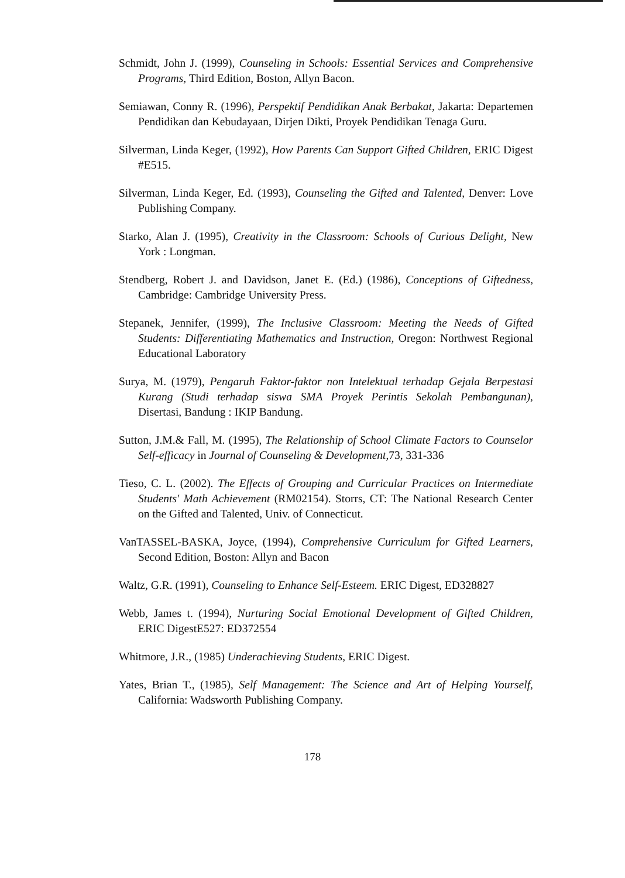Schmidt, John J. (1999), Counseling in Schools: Essential Services and Comprehensive Programs, Third Edition, Boston, Allyn Bacon.
Semiawan, Conny R. (1996), Perspektif Pendidikan Anak Berbakat, Jakarta: Departemen Pendidikan dan Kebudayaan, Dirjen Dikti, Proyek Pendidikan Tenaga Guru.
Silverman, Linda Keger, (1992), How Parents Can Support Gifted Children, ERIC Digest #E515.
Silverman, Linda Keger, Ed. (1993), Counseling the Gifted and Talented, Denver: Love Publishing Company.
Starko, Alan J. (1995), Creativity in the Classroom: Schools of Curious Delight, New York : Longman.
Stendberg, Robert J. and Davidson, Janet E. (Ed.) (1986), Conceptions of Giftedness, Cambridge: Cambridge University Press.
Stepanek, Jennifer, (1999), The Inclusive Classroom: Meeting the Needs of Gifted Students: Differentiating Mathematics and Instruction, Oregon: Northwest Regional Educational Laboratory
Surya, M. (1979), Pengaruh Faktor-faktor non Intelektual terhadap Gejala Berpestasi Kurang (Studi terhadap siswa SMA Proyek Perintis Sekolah Pembangunan), Disertasi, Bandung : IKIP Bandung.
Sutton, J.M.& Fall, M. (1995), The Relationship of School Climate Factors to Counselor Self-efficacy in Journal of Counseling & Development, 73, 331-336
Tieso, C. L. (2002). The Effects of Grouping and Curricular Practices on Intermediate Students' Math Achievement (RM02154). Storrs, CT: The National Research Center on the Gifted and Talented, Univ. of Connecticut.
VanTASSEL-BASKA, Joyce, (1994), Comprehensive Curriculum for Gifted Learners, Second Edition, Boston: Allyn and Bacon
Waltz, G.R. (1991), Counseling to Enhance Self-Esteem. ERIC Digest, ED328827
Webb, James t. (1994), Nurturing Social Emotional Development of Gifted Children, ERIC DigestE527: ED372554
Whitmore, J.R., (1985) Underachieving Students, ERIC Digest.
Yates, Brian T., (1985), Self Management: The Science and Art of Helping Yourself, California: Wadsworth Publishing Company.
178